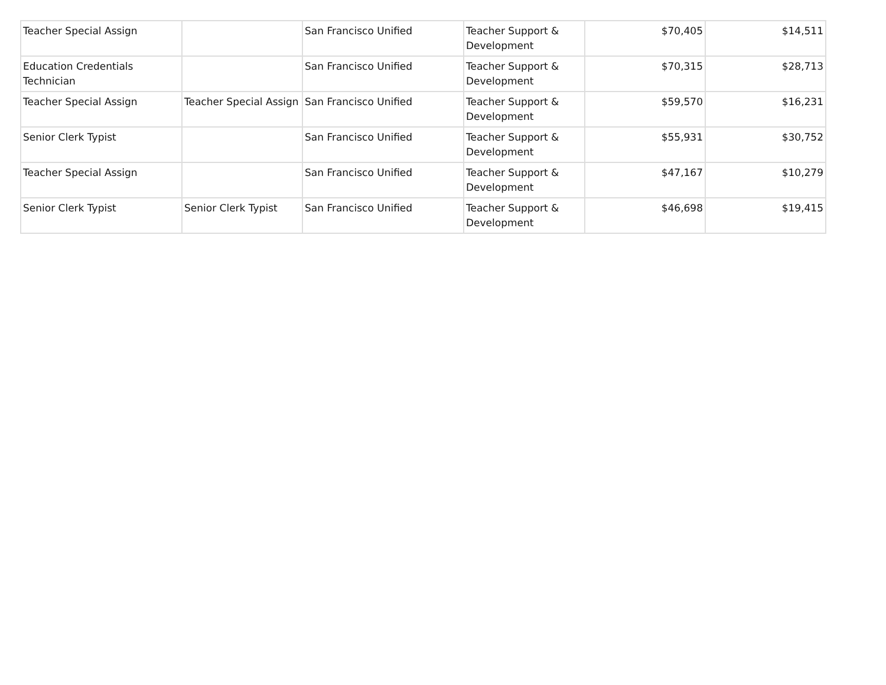| Teacher Special Assign | | San Francisco Unified | Teacher Support & Development | $70,405 | $14,511 |
| Education Credentials Technician | | San Francisco Unified | Teacher Support & Development | $70,315 | $28,713 |
| Teacher Special Assign | Teacher Special Assign | San Francisco Unified | Teacher Support & Development | $59,570 | $16,231 |
| Senior Clerk Typist | | San Francisco Unified | Teacher Support & Development | $55,931 | $30,752 |
| Teacher Special Assign | | San Francisco Unified | Teacher Support & Development | $47,167 | $10,279 |
| Senior Clerk Typist | Senior Clerk Typist | San Francisco Unified | Teacher Support & Development | $46,698 | $19,415 |